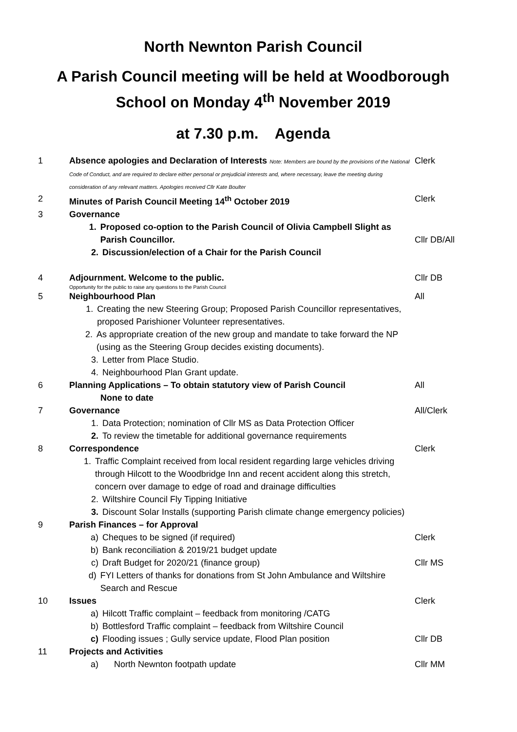North Newnton Parish Council
A Parish Council meeting will be held at Woodborough School on Monday 4<sup>th</sup> November 2019
at 7.30 p.m. Agenda
1 Absence apologies and Declaration of Interests Note: Members are bound by the provisions of the National Code of Conduct, and are required to declare either personal or prejudicial interests and, where necessary, leave the meeting during consideration of any relevant matters. Apologies received Cllr Kate Boulter
Clerk
2 Minutes of Parish Council Meeting 14<sup>th</sup> October 2019
Clerk
3 Governance
1. Proposed co-option to the Parish Council of Olivia Campbell Slight as Parish Councillor.
2. Discussion/election of a Chair for the Parish Council
Cllr DB/All
4 Adjournment. Welcome to the public.
Opportunity for the public to raise any questions to the Parish Council
Cllr DB
5 Neighbourhood Plan
1. Creating the new Steering Group; Proposed Parish Councillor representatives, proposed Parishioner Volunteer representatives.
2. As appropriate creation of the new group and mandate to take forward the NP (using as the Steering Group decides existing documents).
3. Letter from Place Studio.
4. Neighbourhood Plan Grant update.
All
6 Planning Applications – To obtain statutory view of Parish Council
None to date
All
7 Governance
1. Data Protection; nomination of Cllr MS as Data Protection Officer
2. To review the timetable for additional governance requirements
All/Clerk
8 Correspondence
1. Traffic Complaint received from local resident regarding large vehicles driving through Hilcott to the Woodbridge Inn and recent accident along this stretch, concern over damage to edge of road and drainage difficulties
2. Wiltshire Council Fly Tipping Initiative
3. Discount Solar Installs (supporting Parish climate change emergency policies)
Clerk
9 Parish Finances – for Approval
a) Cheques to be signed (if required)
b) Bank reconciliation & 2019/21 budget update
c) Draft Budget for 2020/21 (finance group)
d) FYI Letters of thanks for donations from St John Ambulance and Wiltshire Search and Rescue
Clerk
Cllr MS
10 Issues
a) Hilcott Traffic complaint – feedback from monitoring /CATG
b) Bottlesford Traffic complaint – feedback from Wiltshire Council
c) Flooding issues ; Gully service update, Flood Plan position
Clerk
Cllr DB
11 Projects and Activities
a) North Newnton footpath update
Cllr MM